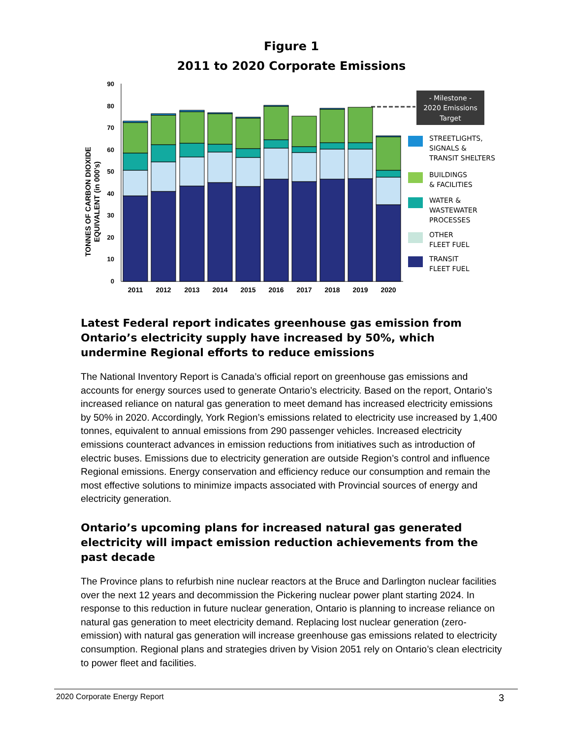Figure 1
2011 to 2020 Corporate Emissions
TONNES OF CARBON DIOXIDE
EQUIVALENT (in 000's)
90
80
70
60
50
40
30
20
10
0
2011
2012
2013
2014
2015
2016
2017
2018
2019
2020
- Milestone -
2020 Emissions
Target
STREETLIGHTS,
SIGNALS &
TRANSIT SHELTERS
BUILDINGS
& FACILITIES
WATER &
WASTEWATER
PROCESSES
OTHER
FLEET FUEL
TRANSIT
FLEET FUEL
Latest Federal report indicates greenhouse gas emission from Ontario’s electricity supply have increased by 50%, which undermine Regional efforts to reduce emissions
The National Inventory Report is Canada’s official report on greenhouse gas emissions and accounts for energy sources used to generate Ontario’s electricity. Based on the report, Ontario’s increased reliance on natural gas generation to meet demand has increased electricity emissions by 50% in 2020. Accordingly, York Region’s emissions related to electricity use increased by 1,400 tonnes, equivalent to annual emissions from 290 passenger vehicles. Increased electricity emissions counteract advances in emission reductions from initiatives such as introduction of electric buses. Emissions due to electricity generation are outside Region’s control and influence Regional emissions. Energy conservation and efficiency reduce our consumption and remain the most effective solutions to minimize impacts associated with Provincial sources of energy and electricity generation.
Ontario’s upcoming plans for increased natural gas generated electricity will impact emission reduction achievements from the past decade
The Province plans to refurbish nine nuclear reactors at the Bruce and Darlington nuclear facilities over the next 12 years and decommission the Pickering nuclear power plant starting 2024. In response to this reduction in future nuclear generation, Ontario is planning to increase reliance on natural gas generation to meet electricity demand. Replacing lost nuclear generation (zero-emission) with natural gas generation will increase greenhouse gas emissions related to electricity consumption. Regional plans and strategies driven by Vision 2051 rely on Ontario’s clean electricity to power fleet and facilities.
2020 Corporate Energy Report 3